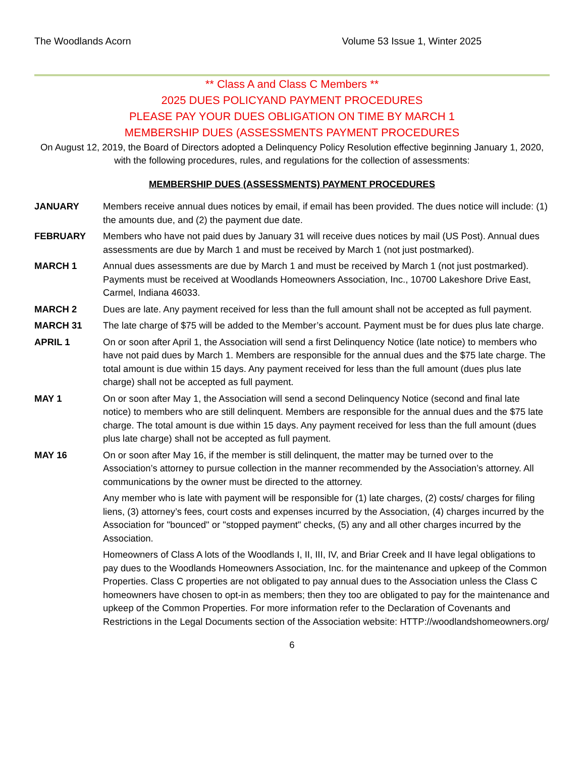The Woodlands Acorn Volume 53 Issue 1, Winter 2025
** Class A and Class C Members **
2025 DUES POLICYAND PAYMENT PROCEDURES
PLEASE PAY YOUR DUES OBLIGATION ON TIME BY MARCH 1
MEMBERSHIP DUES (ASSESSMENTS PAYMENT PROCEDURES
On August 12, 2019, the Board of Directors adopted a Delinquency Policy Resolution effective beginning January 1, 2020, with the following procedures, rules, and regulations for the collection of assessments:
MEMBERSHIP DUES (ASSESSMENTS) PAYMENT PROCEDURES
JANUARY Members receive annual dues notices by email, if email has been provided. The dues notice will include: (1) the amounts due, and (2) the payment due date.
FEBRUARY Members who have not paid dues by January 31 will receive dues notices by mail (US Post). Annual dues assessments are due by March 1 and must be received by March 1 (not just postmarked).
MARCH 1 Annual dues assessments are due by March 1 and must be received by March 1 (not just postmarked). Payments must be received at Woodlands Homeowners Association, Inc., 10700 Lakeshore Drive East, Carmel, Indiana 46033.
MARCH 2 Dues are late. Any payment received for less than the full amount shall not be accepted as full payment.
MARCH 31 The late charge of $75 will be added to the Member’s account. Payment must be for dues plus late charge.
APRIL 1 On or soon after April 1, the Association will send a first Delinquency Notice (late notice) to members who have not paid dues by March 1. Members are responsible for the annual dues and the $75 late charge. The total amount is due within 15 days. Any payment received for less than the full amount (dues plus late charge) shall not be accepted as full payment.
MAY 1 On or soon after May 1, the Association will send a second Delinquency Notice (second and final late notice) to members who are still delinquent. Members are responsible for the annual dues and the $75 late charge. The total amount is due within 15 days. Any payment received for less than the full amount (dues plus late charge) shall not be accepted as full payment.
MAY 16 On or soon after May 16, if the member is still delinquent, the matter may be turned over to the Association’s attorney to pursue collection in the manner recommended by the Association’s attorney. All communications by the owner must be directed to the attorney.
Any member who is late with payment will be responsible for (1) late charges, (2) costs/ charges for filing liens, (3) attorney’s fees, court costs and expenses incurred by the Association, (4) charges incurred by the Association for "bounced" or "stopped payment" checks, (5) any and all other charges incurred by the Association.
Homeowners of Class A lots of the Woodlands I, II, III, IV, and Briar Creek and II have legal obligations to pay dues to the Woodlands Homeowners Association, Inc. for the maintenance and upkeep of the Common Properties. Class C properties are not obligated to pay annual dues to the Association unless the Class C homeowners have chosen to opt-in as members; then they too are obligated to pay for the maintenance and upkeep of the Common Properties. For more information refer to the Declaration of Covenants and Restrictions in the Legal Documents section of the Association website: HTTP://woodlandshomeowners.org/
6